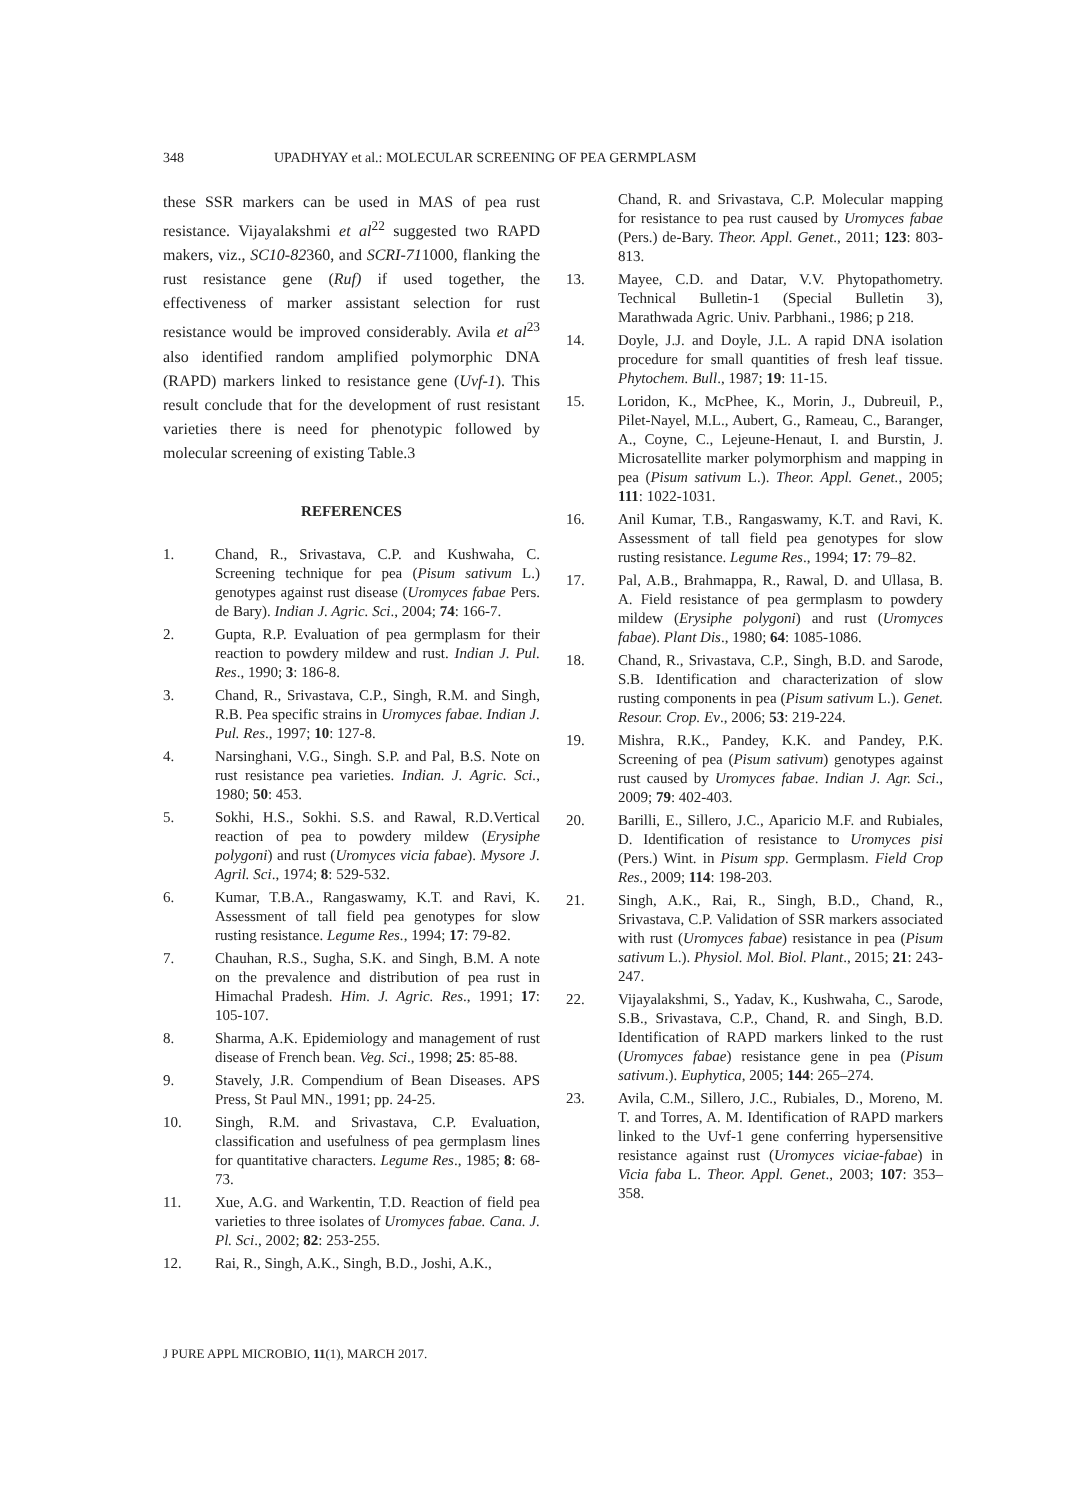348 UPADHYAY et al.: MOLECULAR SCREENING OF PEA GERMPLASM
these SSR markers can be used in MAS of pea rust resistance. Vijayalakshmi et al<sup>22</sup> suggested two RAPD makers, viz., SC10-82360, and SCRI-711000, flanking the rust resistance gene (Ruf) if used together, the effectiveness of marker assistant selection for rust resistance would be improved considerably. Avila et al<sup>23</sup> also identified random amplified polymorphic DNA (RAPD) markers linked to resistance gene (Uvf-1). This result conclude that for the development of rust resistant varieties there is need for phenotypic followed by molecular screening of existing Table.3
REFERENCES
1. Chand, R., Srivastava, C.P. and Kushwaha, C. Screening technique for pea (Pisum sativum L.) genotypes against rust disease (Uromyces fabae Pers. de Bary). Indian J. Agric. Sci., 2004; 74: 166-7.
2. Gupta, R.P. Evaluation of pea germplasm for their reaction to powdery mildew and rust. Indian J. Pul. Res., 1990; 3: 186-8.
3. Chand, R., Srivastava, C.P., Singh, R.M. and Singh, R.B. Pea specific strains in Uromyces fabae. Indian J. Pul. Res., 1997; 10: 127-8.
4. Narsinghani, V.G., Singh. S.P. and Pal, B.S. Note on rust resistance pea varieties. Indian. J. Agric. Sci., 1980; 50: 453.
5. Sokhi, H.S., Sokhi. S.S. and Rawal, R.D.Vertical reaction of pea to powdery mildew (Erysiphe polygoni) and rust (Uromyces vicia fabae). Mysore J. Agril. Sci., 1974; 8: 529-532.
6. Kumar, T.B.A., Rangaswamy, K.T. and Ravi, K. Assessment of tall field pea genotypes for slow rusting resistance. Legume Res., 1994; 17: 79-82.
7. Chauhan, R.S., Sugha, S.K. and Singh, B.M. A note on the prevalence and distribution of pea rust in Himachal Pradesh. Him. J. Agric. Res., 1991; 17: 105-107.
8. Sharma, A.K. Epidemiology and management of rust disease of French bean. Veg. Sci., 1998; 25: 85-88.
9. Stavely, J.R. Compendium of Bean Diseases. APS Press, St Paul MN., 1991; pp. 24-25.
10. Singh, R.M. and Srivastava, C.P. Evaluation, classification and usefulness of pea germplasm lines for quantitative characters. Legume Res., 1985; 8: 68-73.
11. Xue, A.G. and Warkentin, T.D. Reaction of field pea varieties to three isolates of Uromyces fabae. Cana. J. Pl. Sci., 2002; 82: 253-255.
12. Rai, R., Singh, A.K., Singh, B.D., Joshi, A.K.,
Chand, R. and Srivastava, C.P. Molecular mapping for resistance to pea rust caused by Uromyces fabae (Pers.) de-Bary. Theor. Appl. Genet., 2011; 123: 803-813.
13. Mayee, C.D. and Datar, V.V. Phytopathometry. Technical Bulletin-1 (Special Bulletin 3), Marathwada Agric. Univ. Parbhani., 1986; p 218.
14. Doyle, J.J. and Doyle, J.L. A rapid DNA isolation procedure for small quantities of fresh leaf tissue. Phytochem. Bull., 1987; 19: 11-15.
15. Loridon, K., McPhee, K., Morin, J., Dubreuil, P., Pilet-Nayel, M.L., Aubert, G., Rameau, C., Baranger, A., Coyne, C., Lejeune-Henaut, I. and Burstin, J. Microsatellite marker polymorphism and mapping in pea (Pisum sativum L.). Theor. Appl. Genet., 2005; 111: 1022-1031.
16. Anil Kumar, T.B., Rangaswamy, K.T. and Ravi, K. Assessment of tall field pea genotypes for slow rusting resistance. Legume Res., 1994; 17: 79–82.
17. Pal, A.B., Brahmappa, R., Rawal, D. and Ullasa, B. A. Field resistance of pea germplasm to powdery mildew (Erysiphe polygoni) and rust (Uromyces fabae). Plant Dis., 1980; 64: 1085-1086.
18. Chand, R., Srivastava, C.P., Singh, B.D. and Sarode, S.B. Identification and characterization of slow rusting components in pea (Pisum sativum L.). Genet. Resour. Crop. Ev., 2006; 53: 219-224.
19. Mishra, R.K., Pandey, K.K. and Pandey, P.K. Screening of pea (Pisum sativum) genotypes against rust caused by Uromyces fabae. Indian J. Agr. Sci., 2009; 79: 402-403.
20. Barilli, E., Sillero, J.C., Aparicio M.F. and Rubiales, D. Identification of resistance to Uromyces pisi (Pers.) Wint. in Pisum spp. Germplasm. Field Crop Res., 2009; 114: 198-203.
21. Singh, A.K., Rai, R., Singh, B.D., Chand, R., Srivastava, C.P. Validation of SSR markers associated with rust (Uromyces fabae) resistance in pea (Pisum sativum L.). Physiol. Mol. Biol. Plant., 2015; 21: 243-247.
22. Vijayalakshmi, S., Yadav, K., Kushwaha, C., Sarode, S.B., Srivastava, C.P., Chand, R. and Singh, B.D. Identification of RAPD markers linked to the rust (Uromyces fabae) resistance gene in pea (Pisum sativum.). Euphytica, 2005; 144: 265–274.
23. Avila, C.M., Sillero, J.C., Rubiales, D., Moreno, M. T. and Torres, A. M. Identification of RAPD markers linked to the Uvf-1 gene conferring hypersensitive resistance against rust (Uromyces viciae-fabae) in Vicia faba L. Theor. Appl. Genet., 2003; 107: 353–358.
J PURE APPL MICROBIO, 11(1), MARCH 2017.